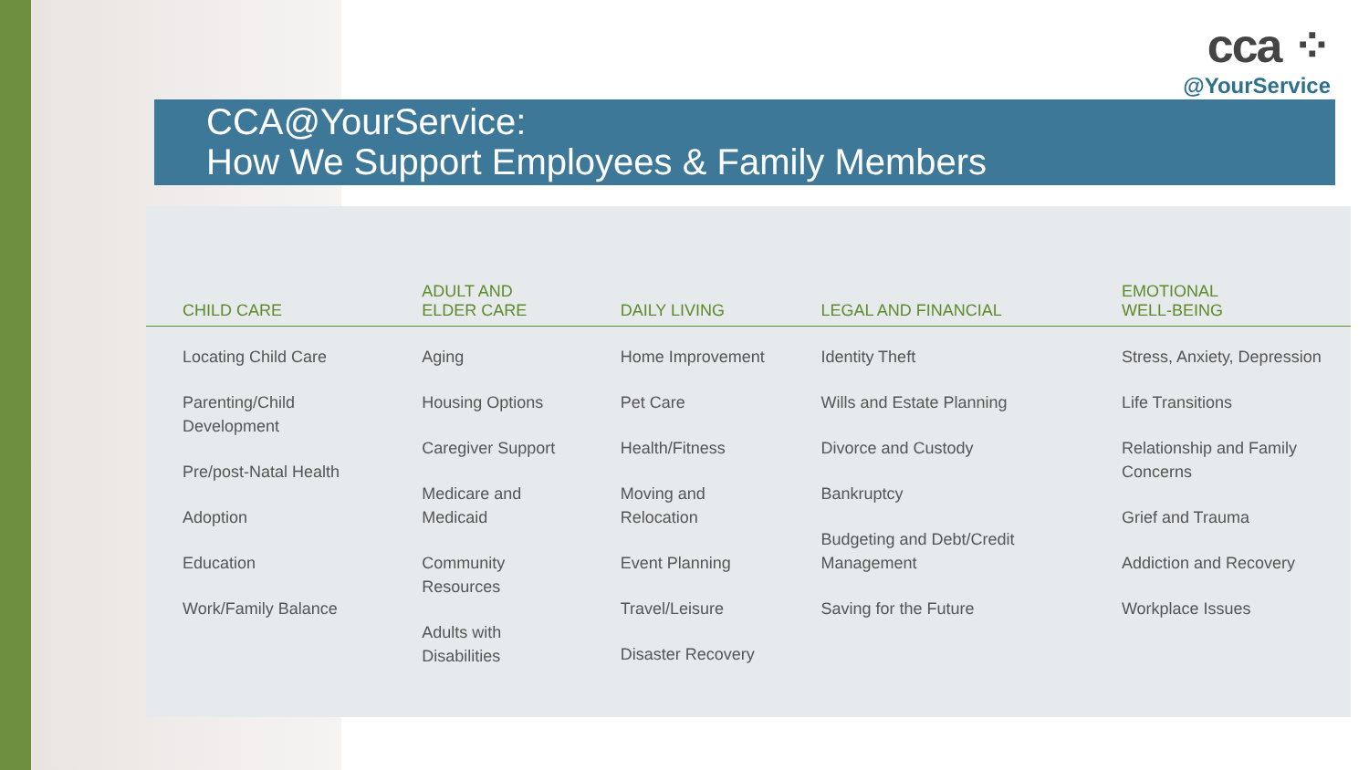cca ⁘
@YourService
CCA@YourService:
How We Support Employees & Family Members
| CHILD CARE | ADULT AND ELDER CARE | DAILY LIVING | LEGAL AND FINANCIAL | EMOTIONAL WELL-BEING |
| --- | --- | --- | --- | --- |
| Locating Child Care Parenting/Child Development Pre/post-Natal Health Adoption Education Work/Family Balance | Aging Housing Options Caregiver Support Medicare and Medicaid Community Resources Adults with Disabilities | Home Improvement Pet Care Health/Fitness Moving and Relocation Event Planning Travel/Leisure Disaster Recovery | Identity Theft Wills and Estate Planning Divorce and Custody Bankruptcy Budgeting and Debt/Credit Management Saving for the Future | Stress, Anxiety, Depression Life Transitions Relationship and Family Concerns Grief and Trauma Addiction and Recovery Workplace Issues |